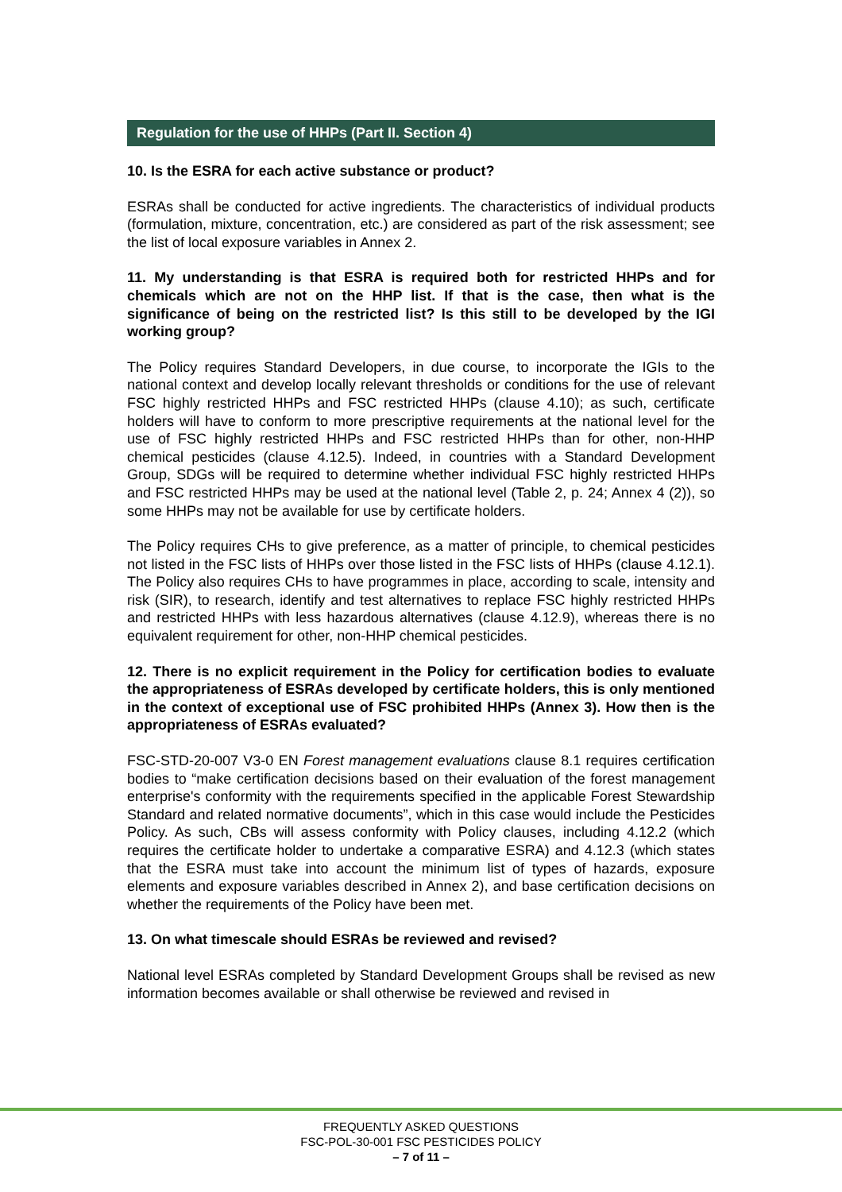Regulation for the use of HHPs (Part II. Section 4)
10. Is the ESRA for each active substance or product?
ESRAs shall be conducted for active ingredients. The characteristics of individual products (formulation, mixture, concentration, etc.) are considered as part of the risk assessment; see the list of local exposure variables in Annex 2.
11. My understanding is that ESRA is required both for restricted HHPs and for chemicals which are not on the HHP list. If that is the case, then what is the significance of being on the restricted list? Is this still to be developed by the IGI working group?
The Policy requires Standard Developers, in due course, to incorporate the IGIs to the national context and develop locally relevant thresholds or conditions for the use of relevant FSC highly restricted HHPs and FSC restricted HHPs (clause 4.10); as such, certificate holders will have to conform to more prescriptive requirements at the national level for the use of FSC highly restricted HHPs and FSC restricted HHPs than for other, non-HHP chemical pesticides (clause 4.12.5). Indeed, in countries with a Standard Development Group, SDGs will be required to determine whether individual FSC highly restricted HHPs and FSC restricted HHPs may be used at the national level (Table 2, p. 24; Annex 4 (2)), so some HHPs may not be available for use by certificate holders.
The Policy requires CHs to give preference, as a matter of principle, to chemical pesticides not listed in the FSC lists of HHPs over those listed in the FSC lists of HHPs (clause 4.12.1). The Policy also requires CHs to have programmes in place, according to scale, intensity and risk (SIR), to research, identify and test alternatives to replace FSC highly restricted HHPs and restricted HHPs with less hazardous alternatives (clause 4.12.9), whereas there is no equivalent requirement for other, non-HHP chemical pesticides.
12. There is no explicit requirement in the Policy for certification bodies to evaluate the appropriateness of ESRAs developed by certificate holders, this is only mentioned in the context of exceptional use of FSC prohibited HHPs (Annex 3). How then is the appropriateness of ESRAs evaluated?
FSC-STD-20-007 V3-0 EN Forest management evaluations clause 8.1 requires certification bodies to “make certification decisions based on their evaluation of the forest management enterprise's conformity with the requirements specified in the applicable Forest Stewardship Standard and related normative documents”, which in this case would include the Pesticides Policy. As such, CBs will assess conformity with Policy clauses, including 4.12.2 (which requires the certificate holder to undertake a comparative ESRA) and 4.12.3 (which states that the ESRA must take into account the minimum list of types of hazards, exposure elements and exposure variables described in Annex 2), and base certification decisions on whether the requirements of the Policy have been met.
13. On what timescale should ESRAs be reviewed and revised?
National level ESRAs completed by Standard Development Groups shall be revised as new information becomes available or shall otherwise be reviewed and revised in
FREQUENTLY ASKED QUESTIONS
FSC-POL-30-001 FSC PESTICIDES POLICY
– 7 of 11 –